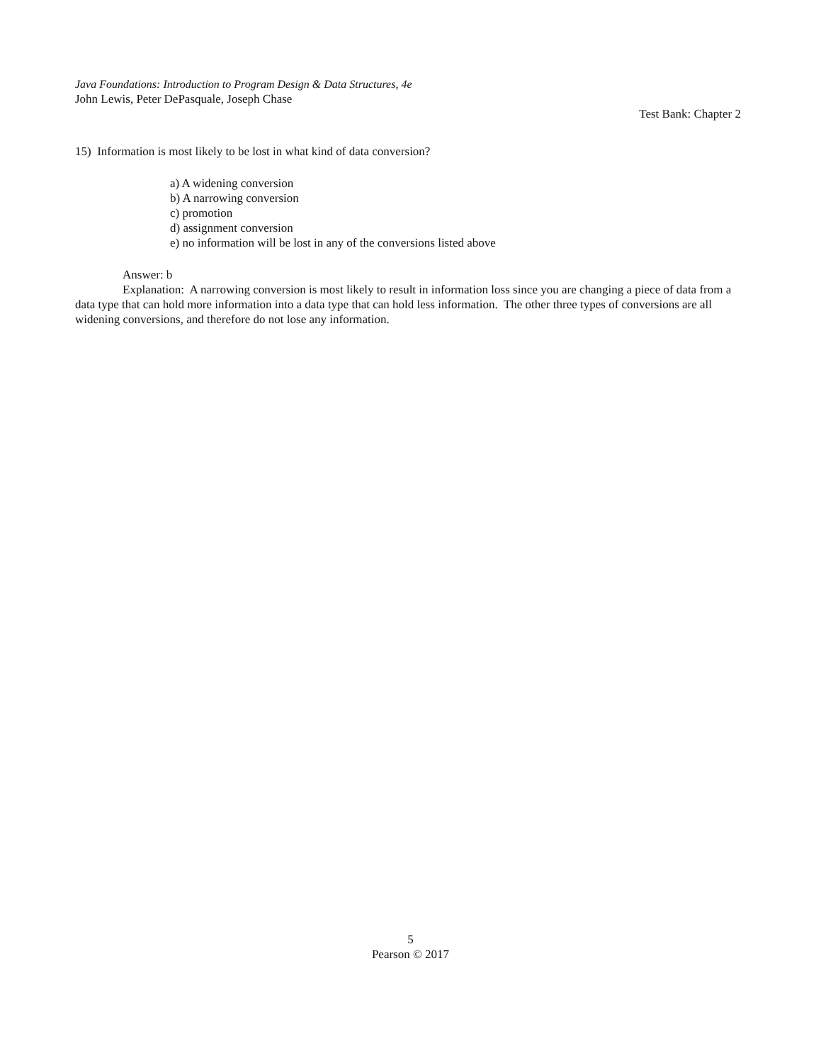Java Foundations: Introduction to Program Design & Data Structures, 4e
John Lewis, Peter DePasquale, Joseph Chase
Test Bank: Chapter 2
15) Information is most likely to be lost in what kind of data conversion?
a) A widening conversion
b) A narrowing conversion
c) promotion
d) assignment conversion
e) no information will be lost in any of the conversions listed above
Answer: b
Explanation: A narrowing conversion is most likely to result in information loss since you are changing a piece of data from a data type that can hold more information into a data type that can hold less information. The other three types of conversions are all widening conversions, and therefore do not lose any information.
5
Pearson © 2017